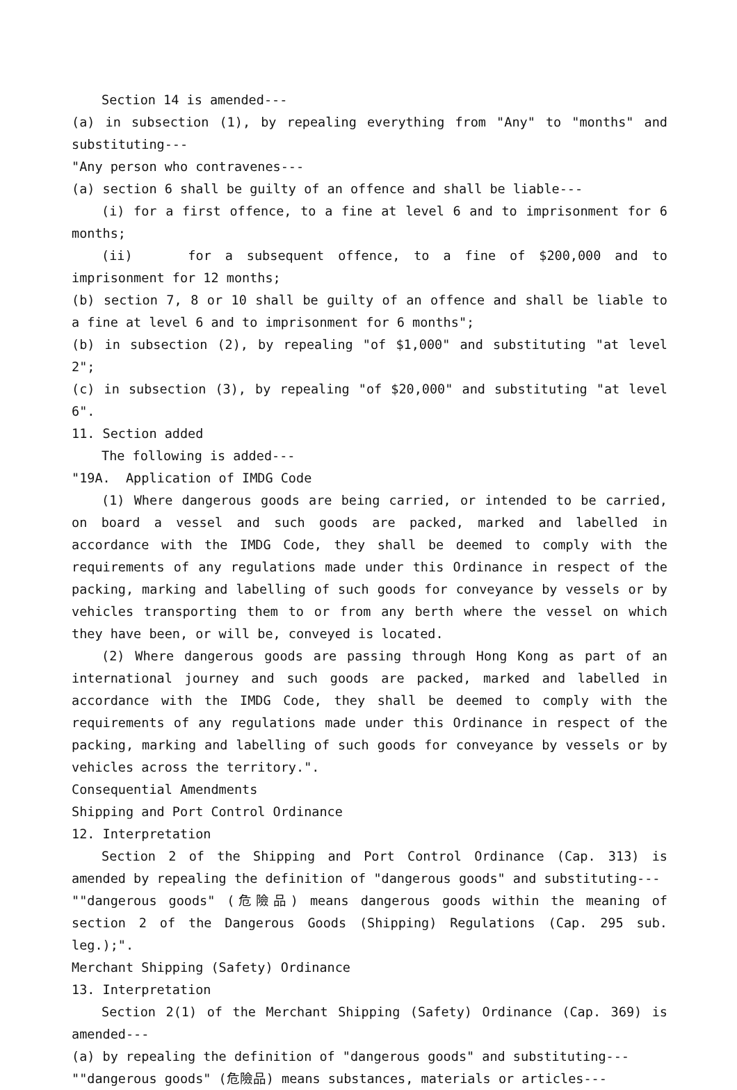Section 14 is amended---
(a) in subsection (1), by repealing everything from "Any" to "months" and substituting---
"Any person who contravenes---
(a) section 6 shall be guilty of an offence and shall be liable---
(i) for a first offence, to a fine at level 6 and to imprisonment for 6 months;
(ii) for a subsequent offence, to a fine of $200,000 and to imprisonment for 12 months;
(b) section 7, 8 or 10 shall be guilty of an offence and shall be liable to a fine at level 6 and to imprisonment for 6 months";
(b) in subsection (2), by repealing "of $1,000" and substituting "at level 2";
(c) in subsection (3), by repealing "of $20,000" and substituting "at level 6".
11. Section added
The following is added---
"19A. Application of IMDG Code
(1) Where dangerous goods are being carried, or intended to be carried, on board a vessel and such goods are packed, marked and labelled in accordance with the IMDG Code, they shall be deemed to comply with the requirements of any regulations made under this Ordinance in respect of the packing, marking and labelling of such goods for conveyance by vessels or by vehicles transporting them to or from any berth where the vessel on which they have been, or will be, conveyed is located.
(2) Where dangerous goods are passing through Hong Kong as part of an international journey and such goods are packed, marked and labelled in accordance with the IMDG Code, they shall be deemed to comply with the requirements of any regulations made under this Ordinance in respect of the packing, marking and labelling of such goods for conveyance by vessels or by vehicles across the territory.".
Consequential Amendments
Shipping and Port Control Ordinance
12. Interpretation
Section 2 of the Shipping and Port Control Ordinance (Cap. 313) is amended by repealing the definition of "dangerous goods" and substituting---
""dangerous goods" (危險品) means dangerous goods within the meaning of section 2 of the Dangerous Goods (Shipping) Regulations (Cap. 295 sub. leg.);".
Merchant Shipping (Safety) Ordinance
13. Interpretation
Section 2(1) of the Merchant Shipping (Safety) Ordinance (Cap. 369) is amended---
(a) by repealing the definition of "dangerous goods" and substituting---
""dangerous goods" (危險品) means substances, materials or articles---